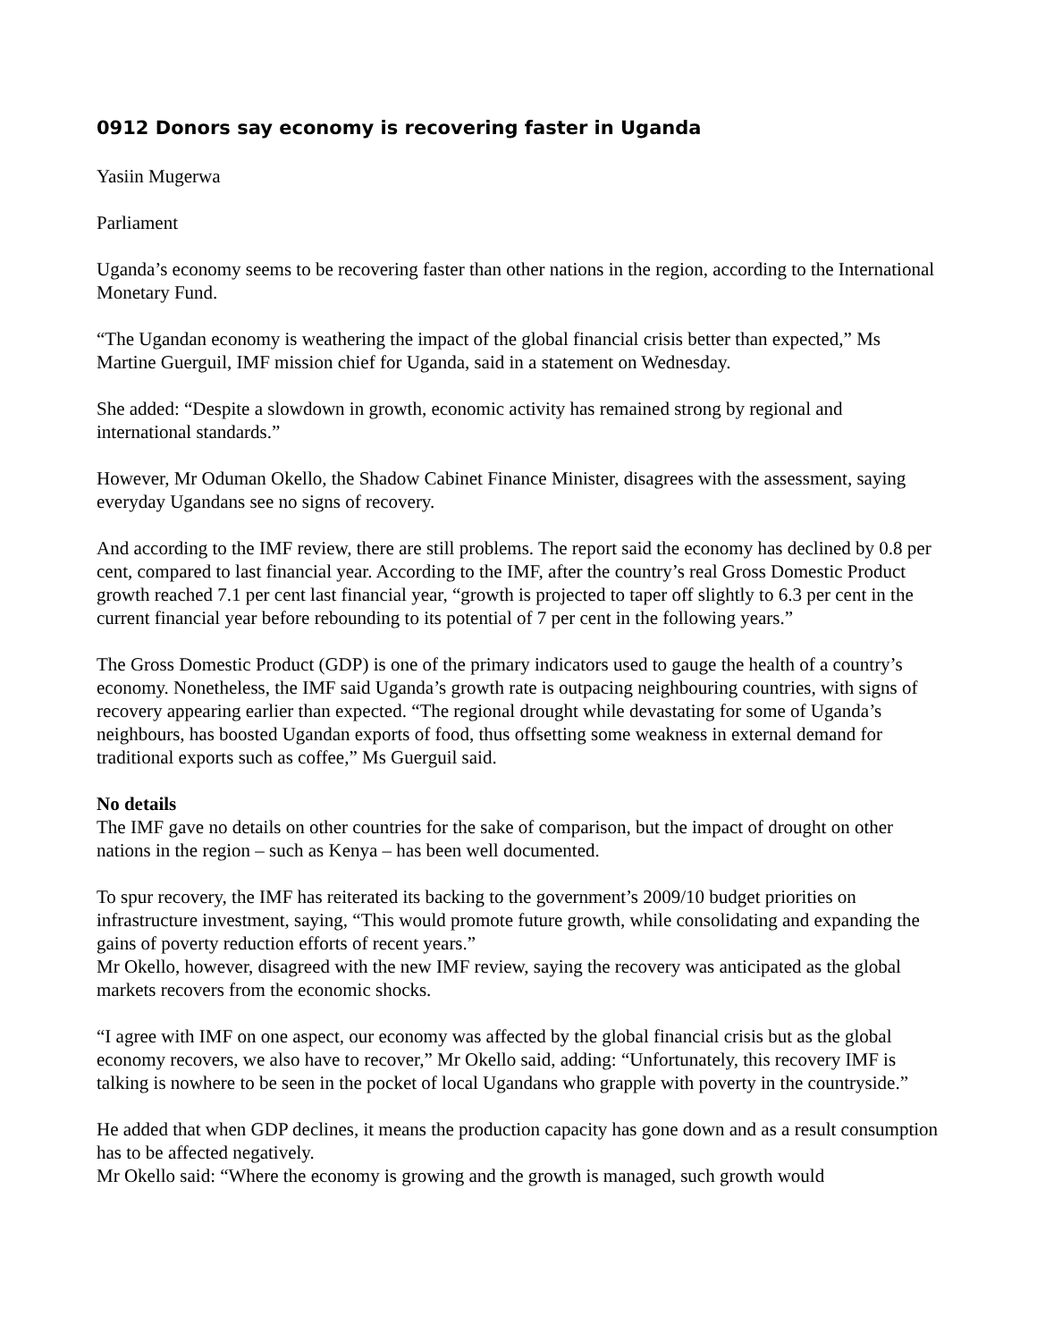0912 Donors say economy is recovering faster in Uganda
Yasiin Mugerwa
Parliament
Uganda’s economy seems to be recovering faster than other nations in the region, according to the International Monetary Fund.
“The Ugandan economy is weathering the impact of the global financial crisis better than expected,” Ms Martine Guerguil, IMF mission chief for Uganda, said in a statement on Wednesday.
She added: “Despite a slowdown in growth, economic activity has remained strong by regional and international standards.”
However, Mr Oduman Okello, the Shadow Cabinet Finance Minister, disagrees with the assessment, saying everyday Ugandans see no signs of recovery.
And according to the IMF review, there are still problems. The report said the economy has declined by 0.8 per cent, compared to last financial year. According to the IMF, after the country’s real Gross Domestic Product growth reached 7.1 per cent last financial year, “growth is projected to taper off slightly to 6.3 per cent in the current financial year before rebounding to its potential of 7 per cent in the following years.”
The Gross Domestic Product (GDP) is one of the primary indicators used to gauge the health of a country’s economy. Nonetheless, the IMF said Uganda’s growth rate is outpacing neighbouring countries, with signs of recovery appearing earlier than expected. “The regional drought while devastating for some of Uganda’s neighbours, has boosted Ugandan exports of food, thus offsetting some weakness in external demand for traditional exports such as coffee,” Ms Guerguil said.
No details
The IMF gave no details on other countries for the sake of comparison, but the impact of drought on other nations in the region – such as Kenya – has been well documented.
To spur recovery, the IMF has reiterated its backing to the government’s 2009/10 budget priorities on infrastructure investment, saying, “This would promote future growth, while consolidating and expanding the gains of poverty reduction efforts of recent years.”
Mr Okello, however, disagreed with the new IMF review, saying the recovery was anticipated as the global markets recovers from the economic shocks.
“I agree with IMF on one aspect, our economy was affected by the global financial crisis but as the global economy recovers, we also have to recover,” Mr Okello said, adding: “Unfortunately, this recovery IMF is talking is nowhere to be seen in the pocket of local Ugandans who grapple with poverty in the countryside.”
He added that when GDP declines, it means the production capacity has gone down and as a result consumption has to be affected negatively.
Mr Okello said: “Where the economy is growing and the growth is managed, such growth would